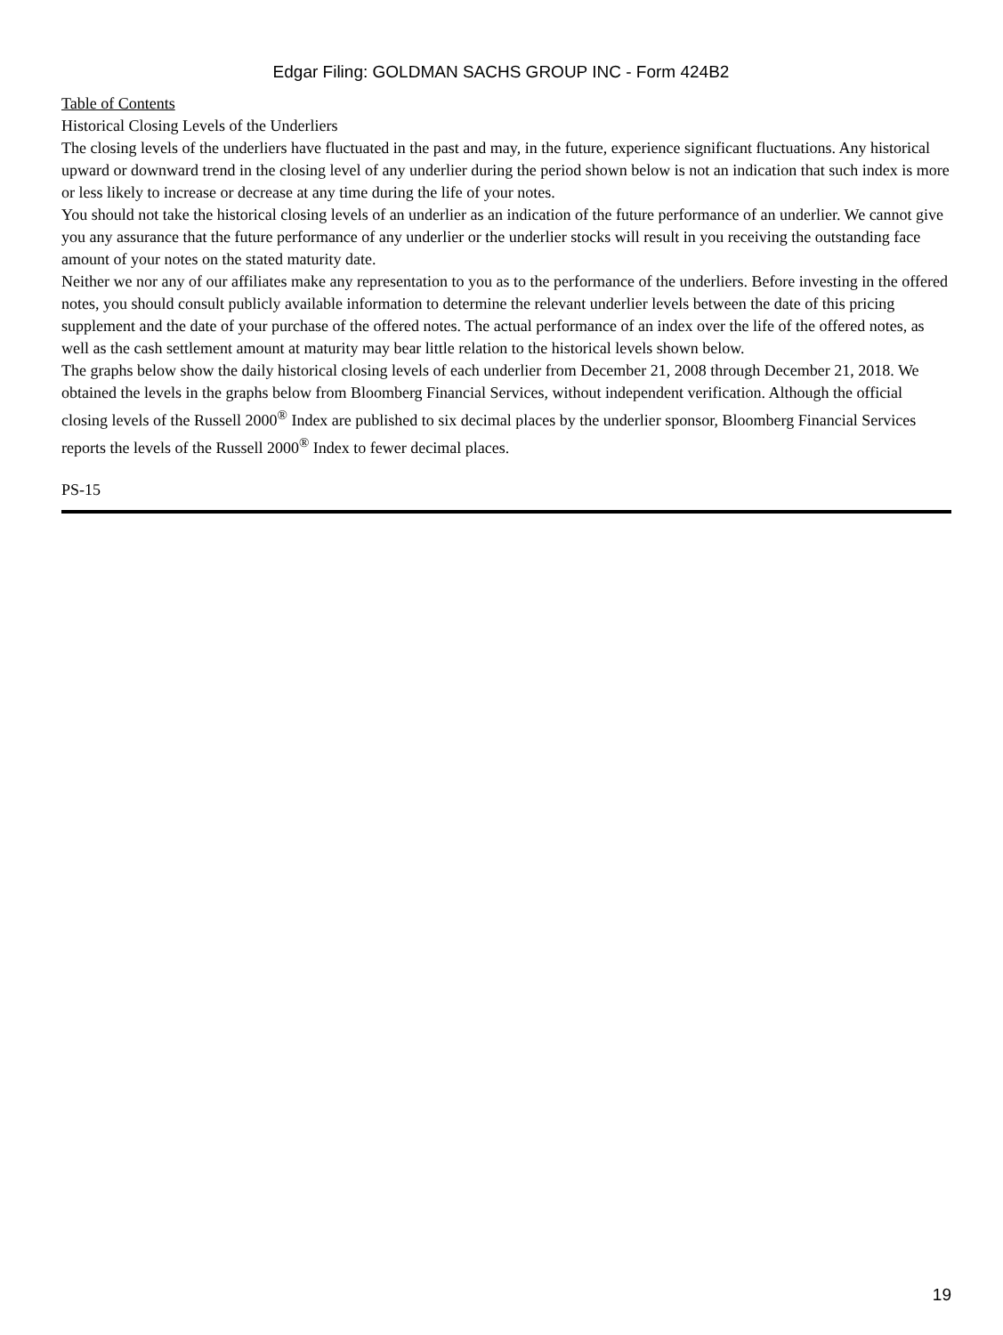Edgar Filing: GOLDMAN SACHS GROUP INC - Form 424B2
Table of Contents
Historical Closing Levels of the Underliers
The closing levels of the underliers have fluctuated in the past and may, in the future, experience significant fluctuations. Any historical upward or downward trend in the closing level of any underlier during the period shown below is not an indication that such index is more or less likely to increase or decrease at any time during the life of your notes.
You should not take the historical closing levels of an underlier as an indication of the future performance of an underlier. We cannot give you any assurance that the future performance of any underlier or the underlier stocks will result in you receiving the outstanding face amount of your notes on the stated maturity date.
Neither we nor any of our affiliates make any representation to you as to the performance of the underliers. Before investing in the offered notes, you should consult publicly available information to determine the relevant underlier levels between the date of this pricing supplement and the date of your purchase of the offered notes. The actual performance of an index over the life of the offered notes, as well as the cash settlement amount at maturity may bear little relation to the historical levels shown below.
The graphs below show the daily historical closing levels of each underlier from December 21, 2008 through December 21, 2018. We obtained the levels in the graphs below from Bloomberg Financial Services, without independent verification. Although the official closing levels of the Russell 2000<sup>®</sup> Index are published to six decimal places by the underlier sponsor, Bloomberg Financial Services reports the levels of the Russell 2000<sup>®</sup> Index to fewer decimal places.
PS-15
19